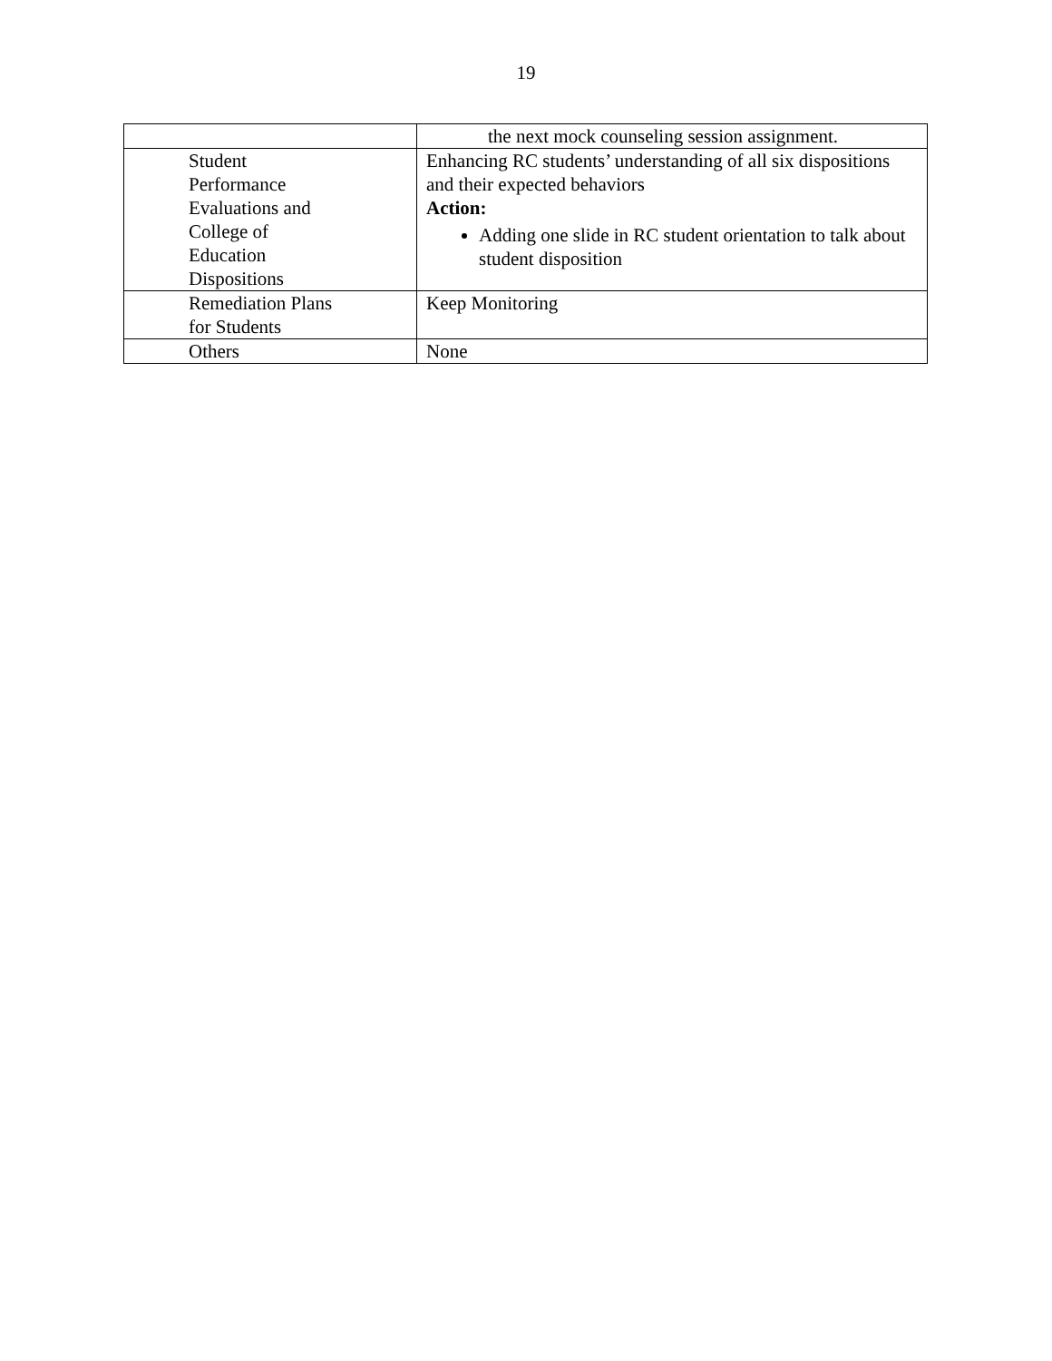19
| | the next mock counseling session assignment. |
| Student Performance Evaluations and College of Education Dispositions | Enhancing RC students’ understanding of all six dispositions and their expected behaviors Action: Adding one slide in RC student orientation to talk about student disposition |
| Remediation Plans for Students | Keep Monitoring |
| Others | None |